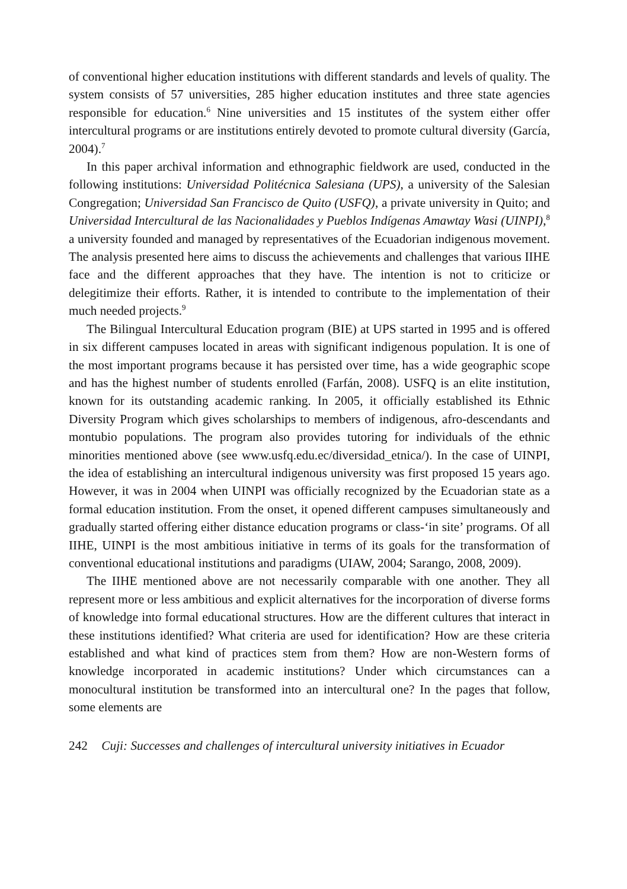of conventional higher education institutions with different standards and levels of quality. The system consists of 57 universities, 285 higher education institutes and three state agencies responsible for education.<sup>6</sup> Nine universities and 15 institutes of the system either offer intercultural programs or are institutions entirely devoted to promote cultural diversity (García, 2004).<sup>7</sup>
In this paper archival information and ethnographic fieldwork are used, conducted in the following institutions: Universidad Politécnica Salesiana (UPS), a university of the Salesian Congregation; Universidad San Francisco de Quito (USFQ), a private university in Quito; and Universidad Intercultural de las Nacionalidades y Pueblos Indígenas Amawtay Wasi (UINPI),<sup>8</sup> a university founded and managed by representatives of the Ecuadorian indigenous movement. The analysis presented here aims to discuss the achievements and challenges that various IIHE face and the different approaches that they have. The intention is not to criticize or delegitimize their efforts. Rather, it is intended to contribute to the implementation of their much needed projects.<sup>9</sup>
The Bilingual Intercultural Education program (BIE) at UPS started in 1995 and is offered in six different campuses located in areas with significant indigenous population. It is one of the most important programs because it has persisted over time, has a wide geographic scope and has the highest number of students enrolled (Farfán, 2008). USFQ is an elite institution, known for its outstanding academic ranking. In 2005, it officially established its Ethnic Diversity Program which gives scholarships to members of indigenous, afro-descendants and montubio populations. The program also provides tutoring for individuals of the ethnic minorities mentioned above (see www.usfq.edu.ec/diversidad_etnica/). In the case of UINPI, the idea of establishing an intercultural indigenous university was first proposed 15 years ago. However, it was in 2004 when UINPI was officially recognized by the Ecuadorian state as a formal education institution. From the onset, it opened different campuses simultaneously and gradually started offering either distance education programs or class-‘in site’ programs. Of all IIHE, UINPI is the most ambitious initiative in terms of its goals for the transformation of conventional educational institutions and paradigms (UIAW, 2004; Sarango, 2008, 2009).
The IIHE mentioned above are not necessarily comparable with one another. They all represent more or less ambitious and explicit alternatives for the incorporation of diverse forms of knowledge into formal educational structures. How are the different cultures that interact in these institutions identified? What criteria are used for identification? How are these criteria established and what kind of practices stem from them? How are non-Western forms of knowledge incorporated in academic institutions? Under which circumstances can a monocultural institution be transformed into an intercultural one? In the pages that follow, some elements are
242 Cuji: Successes and challenges of intercultural university initiatives in Ecuador